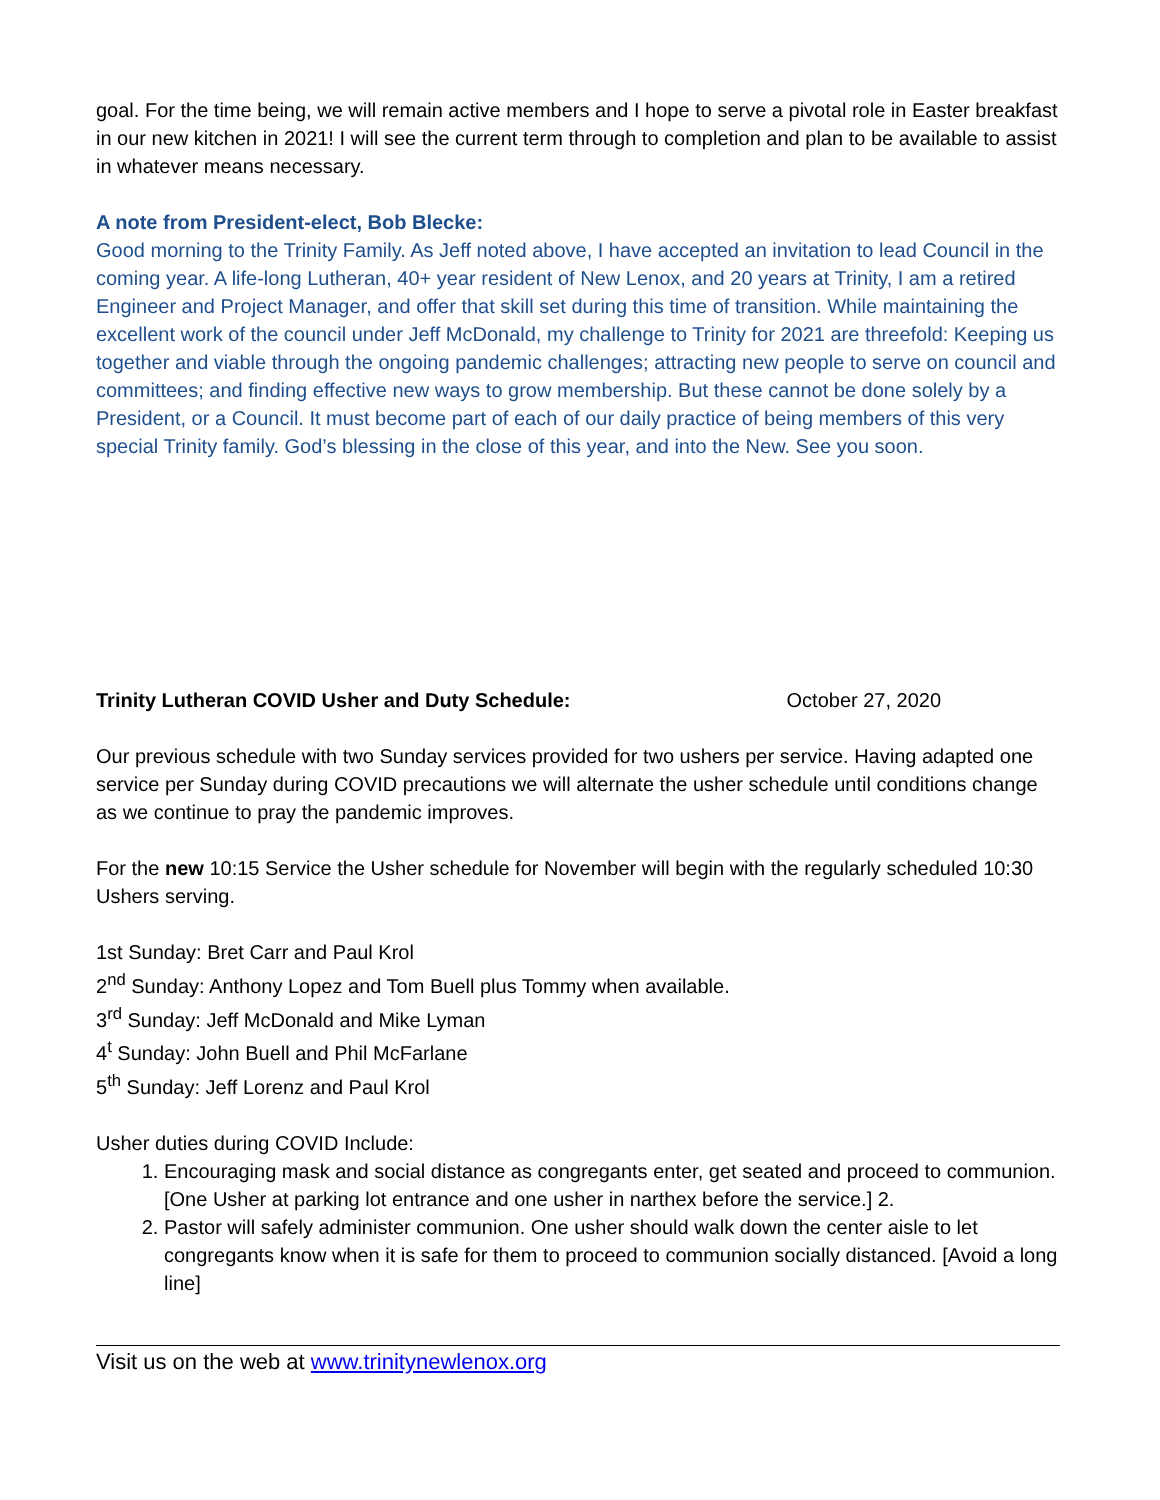goal. For the time being, we will remain active members and I hope to serve a pivotal role in Easter breakfast in our new kitchen in 2021! I will see the current term through to completion and plan to be available to assist in whatever means necessary.
A note from President-elect, Bob Blecke:
Good morning to the Trinity Family. As Jeff noted above, I have accepted an invitation to lead Council in the coming year. A life-long Lutheran, 40+ year resident of New Lenox, and 20 years at Trinity, I am a retired Engineer and Project Manager, and offer that skill set during this time of transition. While maintaining the excellent work of the council under Jeff McDonald, my challenge to Trinity for 2021 are threefold: Keeping us together and viable through the ongoing pandemic challenges; attracting new people to serve on council and committees; and finding effective new ways to grow membership. But these cannot be done solely by a President, or a Council. It must become part of each of our daily practice of being members of this very special Trinity family. God’s blessing in the close of this year, and into the New. See you soon.
Trinity Lutheran COVID Usher and Duty Schedule: October 27, 2020
Our previous schedule with two Sunday services provided for two ushers per service. Having adapted one service per Sunday during COVID precautions we will alternate the usher schedule until conditions change as we continue to pray the pandemic improves.
For the new 10:15 Service the Usher schedule for November will begin with the regularly scheduled 10:30 Ushers serving.
1st Sunday: Bret Carr and Paul Krol
2<sup>nd</sup> Sunday: Anthony Lopez and Tom Buell plus Tommy when available.
3<sup>rd</sup> Sunday: Jeff McDonald and Mike Lyman
4<sup>t</sup> Sunday: John Buell and Phil McFarlane
5<sup>th</sup> Sunday: Jeff Lorenz and Paul Krol
Usher duties during COVID Include:
1. Encouraging mask and social distance as congregants enter, get seated and proceed to communion. [One Usher at parking lot entrance and one usher in narthex before the service.] 2.
2. Pastor will safely administer communion. One usher should walk down the center aisle to let congregants know when it is safe for them to proceed to communion socially distanced. [Avoid a long line]
Visit us on the web at www.trinitynewlenox.org